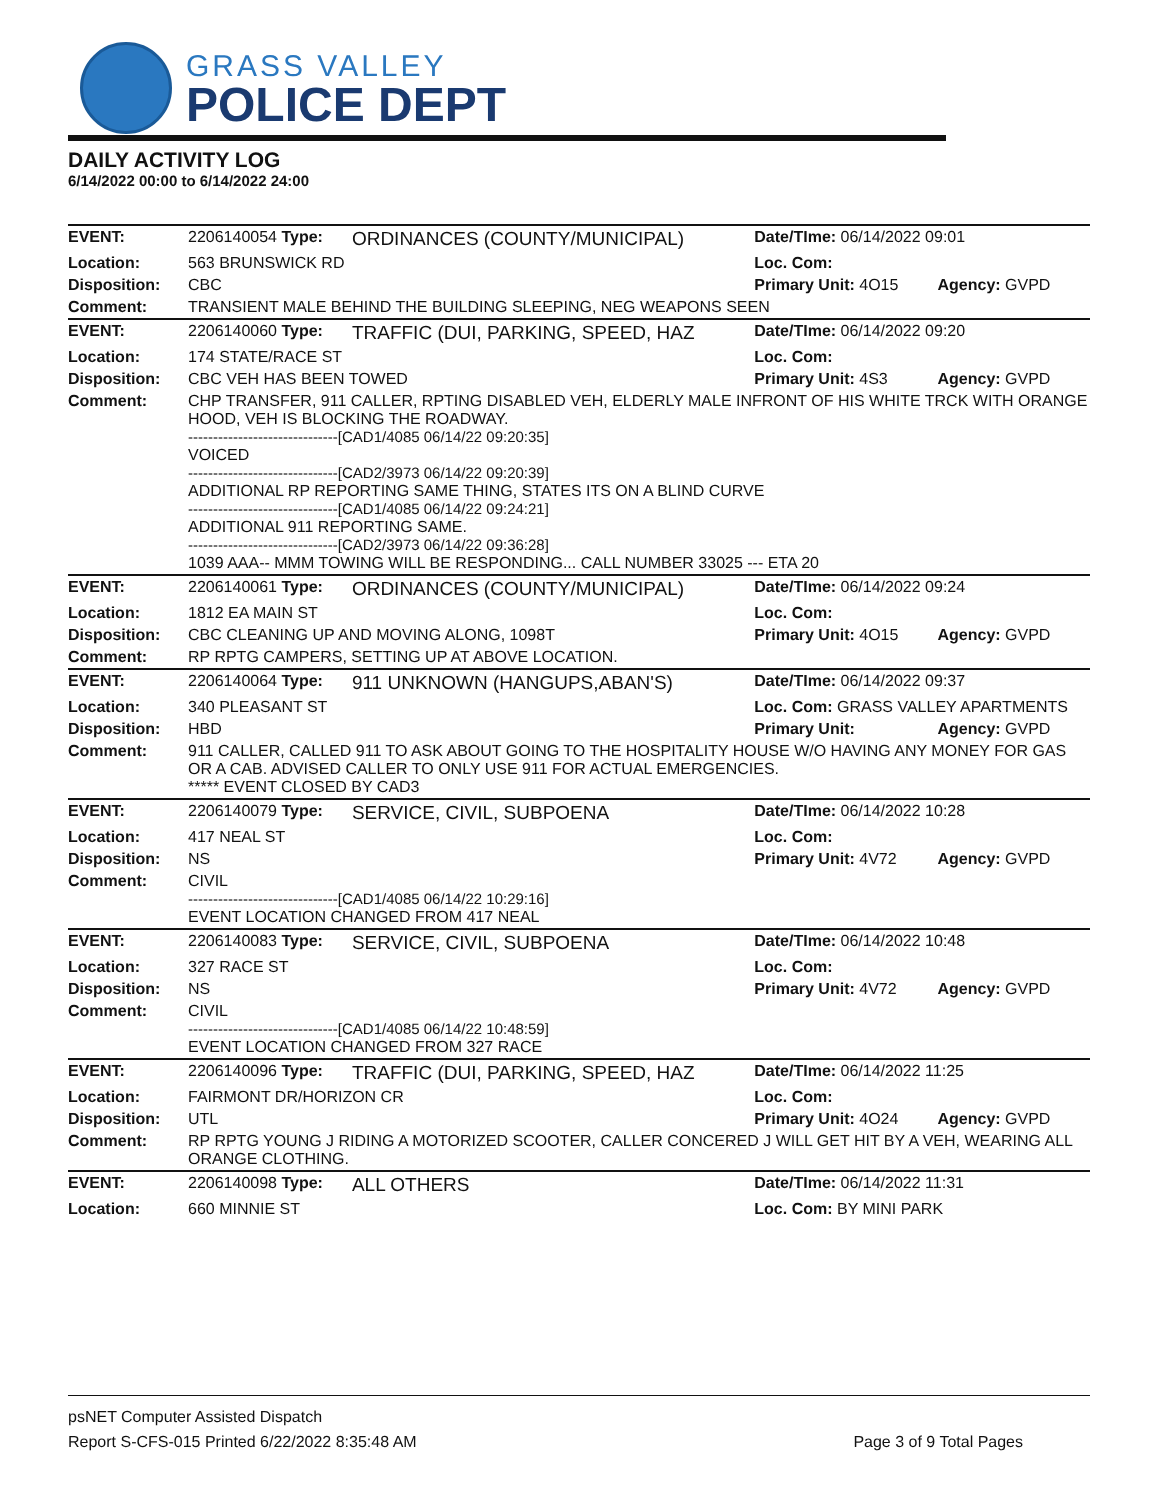GRASS VALLEY
POLICE DEPT
DAILY ACTIVITY LOG
6/14/2022 00:00 to 6/14/2022 24:00
| EVENT: | 2206140054 Type: | ORDINANCES (COUNTY/MUNICIPAL) | Date/TIme: 06/14/2022 09:01 | |
| Location: | 563 BRUNSWICK RD | | Loc. Com: | |
| Disposition: | CBC | | Primary Unit: 4O15 | Agency: GVPD |
| Comment: | TRANSIENT MALE BEHIND THE BUILDING SLEEPING, NEG WEAPONS SEEN | | | |
| EVENT: | 2206140060 Type: | TRAFFIC (DUI, PARKING, SPEED, HAZ | Date/TIme: 06/14/2022 09:20 | |
| Location: | 174 STATE/RACE ST | | Loc. Com: | |
| Disposition: | CBC VEH HAS BEEN TOWED | | Primary Unit: 4S3 | Agency: GVPD |
| Comment: | CHP TRANSFER, 911 CALLER, RPTING DISABLED VEH, ELDERLY MALE INFRONT OF HIS WHITE TRCK WITH ORANGE HOOD, VEH IS BLOCKING THE ROADWAY. ------------------------------[CAD1/4085 06/14/22 09:20:35] VOICED ------------------------------[CAD2/3973 06/14/22 09:20:39] ADDITIONAL RP REPORTING SAME THING, STATES ITS ON A BLIND CURVE ------------------------------[CAD1/4085 06/14/22 09:24:21] ADDITIONAL 911 REPORTING SAME. ------------------------------[CAD2/3973 06/14/22 09:36:28] 1039 AAA-- MMM TOWING WILL BE RESPONDING... CALL NUMBER 33025 --- ETA 20 | | | |
| EVENT: | 2206140061 Type: | ORDINANCES (COUNTY/MUNICIPAL) | Date/TIme: 06/14/2022 09:24 | |
| Location: | 1812 EA MAIN ST | | Loc. Com: | |
| Disposition: | CBC CLEANING UP AND MOVING ALONG, 1098T | | Primary Unit: 4O15 | Agency: GVPD |
| Comment: | RP RPTG CAMPERS, SETTING UP AT ABOVE LOCATION. | | | |
| EVENT: | 2206140064 Type: | 911 UNKNOWN (HANGUPS,ABAN'S) | Date/TIme: 06/14/2022 09:37 | |
| Location: | 340 PLEASANT ST | | Loc. Com: GRASS VALLEY APARTMENTS | |
| Disposition: | HBD | | Primary Unit: | Agency: GVPD |
| Comment: | 911 CALLER, CALLED 911 TO ASK ABOUT GOING TO THE HOSPITALITY HOUSE W/O HAVING ANY MONEY FOR GAS OR A CAB. ADVISED CALLER TO ONLY USE 911 FOR ACTUAL EMERGENCIES. ***** EVENT CLOSED BY CAD3 | | | |
| EVENT: | 2206140079 Type: | SERVICE, CIVIL, SUBPOENA | Date/TIme: 06/14/2022 10:28 | |
| Location: | 417 NEAL ST | | Loc. Com: | |
| Disposition: | NS | | Primary Unit: 4V72 | Agency: GVPD |
| Comment: | CIVIL ------------------------------[CAD1/4085 06/14/22 10:29:16] EVENT LOCATION CHANGED FROM 417 NEAL | | | |
| EVENT: | 2206140083 Type: | SERVICE, CIVIL, SUBPOENA | Date/TIme: 06/14/2022 10:48 | |
| Location: | 327 RACE ST | | Loc. Com: | |
| Disposition: | NS | | Primary Unit: 4V72 | Agency: GVPD |
| Comment: | CIVIL ------------------------------[CAD1/4085 06/14/22 10:48:59] EVENT LOCATION CHANGED FROM 327 RACE | | | |
| EVENT: | 2206140096 Type: | TRAFFIC (DUI, PARKING, SPEED, HAZ | Date/TIme: 06/14/2022 11:25 | |
| Location: | FAIRMONT DR/HORIZON CR | | Loc. Com: | |
| Disposition: | UTL | | Primary Unit: 4O24 | Agency: GVPD |
| Comment: | RP RPTG YOUNG J RIDING A MOTORIZED SCOOTER, CALLER CONCERED J WILL GET HIT BY A VEH, WEARING ALL ORANGE CLOTHING. | | | |
| EVENT: | 2206140098 Type: | ALL OTHERS | Date/TIme: 06/14/2022 11:31 | |
| Location: | 660 MINNIE ST | | Loc. Com: BY MINI PARK | |
psNET Computer Assisted Dispatch
Report S-CFS-015 Printed 6/22/2022 8:35:48 AM Page 3 of 9 Total Pages